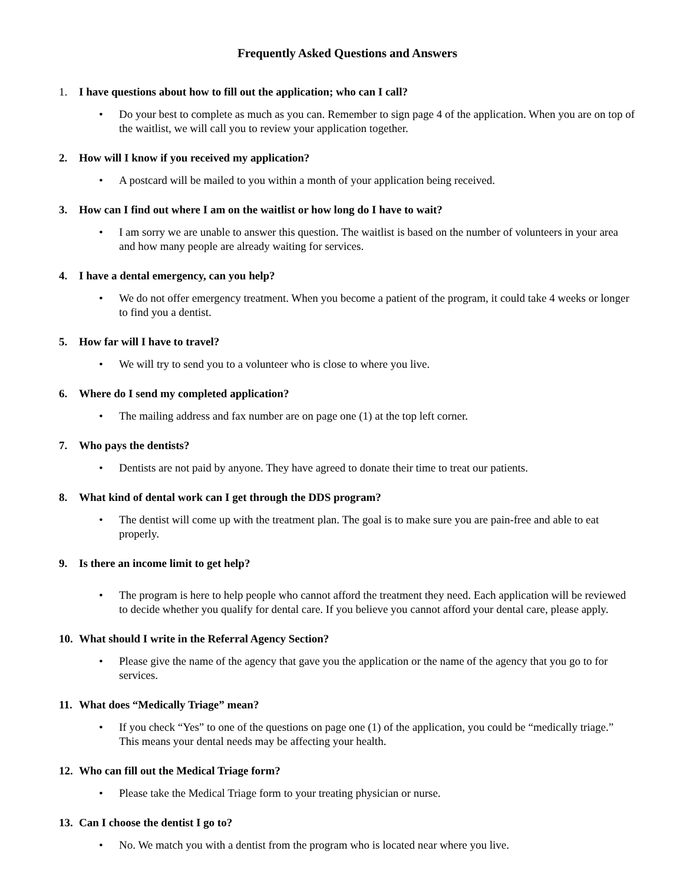Frequently Asked Questions and Answers
1. I have questions about how to fill out the application; who can I call?
• Do your best to complete as much as you can. Remember to sign page 4 of the application. When you are on top of the waitlist, we will call you to review your application together.
2. How will I know if you received my application?
• A postcard will be mailed to you within a month of your application being received.
3. How can I find out where I am on the waitlist or how long do I have to wait?
• I am sorry we are unable to answer this question. The waitlist is based on the number of volunteers in your area and how many people are already waiting for services.
4. I have a dental emergency, can you help?
• We do not offer emergency treatment. When you become a patient of the program, it could take 4 weeks or longer to find you a dentist.
5. How far will I have to travel?
• We will try to send you to a volunteer who is close to where you live.
6. Where do I send my completed application?
• The mailing address and fax number are on page one (1) at the top left corner.
7. Who pays the dentists?
• Dentists are not paid by anyone. They have agreed to donate their time to treat our patients.
8. What kind of dental work can I get through the DDS program?
• The dentist will come up with the treatment plan. The goal is to make sure you are pain-free and able to eat properly.
9. Is there an income limit to get help?
• The program is here to help people who cannot afford the treatment they need. Each application will be reviewed to decide whether you qualify for dental care. If you believe you cannot afford your dental care, please apply.
10. What should I write in the Referral Agency Section?
• Please give the name of the agency that gave you the application or the name of the agency that you go to for services.
11. What does “Medically Triage” mean?
• If you check “Yes” to one of the questions on page one (1) of the application, you could be “medically triage.” This means your dental needs may be affecting your health.
12. Who can fill out the Medical Triage form?
• Please take the Medical Triage form to your treating physician or nurse.
13. Can I choose the dentist I go to?
• No. We match you with a dentist from the program who is located near where you live.